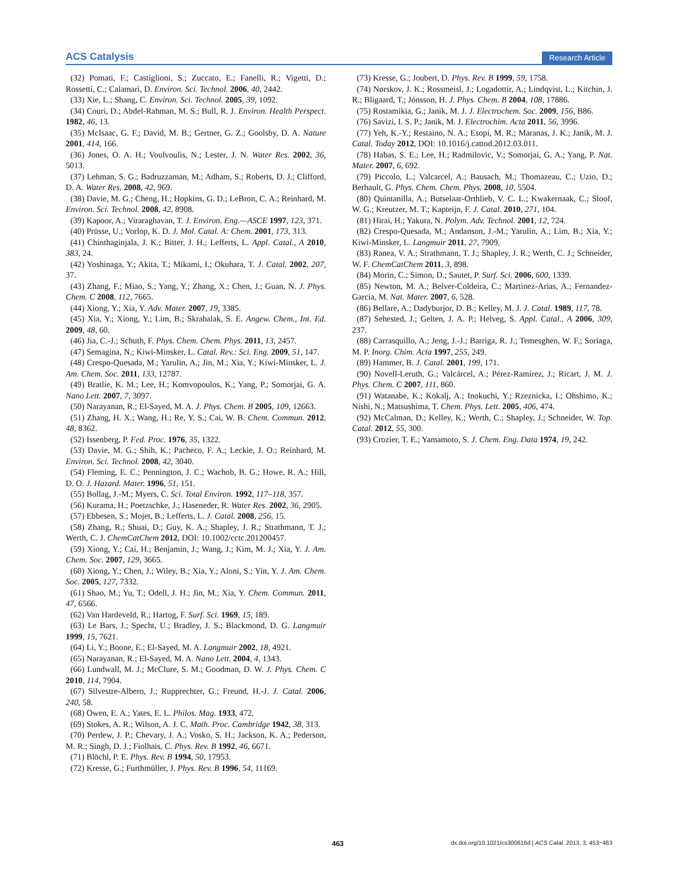ACS Catalysis Research Article
(32) Pomati, F.; Castiglioni, S.; Zuccato, E.; Fanelli, R.; Vigetti, D.; Rossetti, C.; Calamari, D. Environ. Sci. Technol. 2006, 40, 2442.
(33) Xie, L.; Shang, C. Environ. Sci. Technol. 2005, 39, 1092.
(34) Couri, D.; Abdel-Rahman, M. S.; Bull, R. J. Environ. Health Perspect. 1982, 46, 13.
(35) McIsaac, G. F.; David, M. B.; Gertner, G. Z.; Goolsby, D. A. Nature 2001, 414, 166.
(36) Jones, O. A. H.; Voulvoulis, N.; Lester, J. N. Water Res. 2002, 36, 5013.
(37) Lehman, S. G.; Badruzzaman, M.; Adham, S.; Roberts, D. J.; Clifford, D. A. Water Res. 2008, 42, 969.
(38) Davie, M. G.; Cheng, H.; Hopkins, G. D.; LeBron, C. A.; Reinhard, M. Environ. Sci. Technol. 2008, 42, 8908.
(39) Kapoor, A.; Viraraghavan, T. J. Environ. Eng.—ASCE 1997, 123, 371.
(40) Prüsse, U.; Vorlop, K. D. J. Mol. Catal. A: Chem. 2001, 173, 313.
(41) Chinthaginjala, J. K.; Bitter, J. H.; Lefferts, L. Appl. Catal., A 2010, 383, 24.
(42) Yoshinaga, Y.; Akita, T.; Mikami, I.; Okuhara, T. J. Catal. 2002, 207, 37.
(43) Zhang, F.; Miao, S.; Yang, Y.; Zhang, X.; Chen, J.; Guan, N. J. Phys. Chem. C 2008, 112, 7665.
(44) Xiong, Y.; Xia, Y. Adv. Mater. 2007, 19, 3385.
(45) Xia, Y.; Xiong, Y.; Lim, B.; Skrabalak, S. E. Angew. Chem., Int. Ed. 2009, 48, 60.
(46) Jia, C.-J.; Schuth, F. Phys. Chem. Chem. Phys. 2011, 13, 2457.
(47) Semagina, N.; Kiwi-Minsker, L. Catal. Rev.: Sci. Eng. 2009, 51, 147.
(48) Crespo-Quesada, M.; Yarulin, A.; Jin, M.; Xia, Y.; Kiwi-Minsker, L. J. Am. Chem. Soc. 2011, 133, 12787.
(49) Bratlie, K. M.; Lee, H.; Komvopoulos, K.; Yang, P.; Somorjai, G. A. Nano Lett. 2007, 7, 3097.
(50) Narayanan, R.; El-Sayed, M. A. J. Phys. Chem. B 2005, 109, 12663.
(51) Zhang, H. X.; Wang, H.; Re, Y. S.; Cai, W. B. Chem. Commun. 2012, 48, 8362.
(52) Issenberg, P. Fed. Proc. 1976, 35, 1322.
(53) Davie, M. G.; Shih, K.; Pacheco, F. A.; Leckie, J. O.; Reinhard, M. Environ. Sci. Technol. 2008, 42, 3040.
(54) Fleming, E. C.; Pennington, J. C.; Wachob, B. G.; Howe, R. A.; Hill, D. O. J. Hazard. Mater. 1996, 51, 151.
(55) Bollag, J.-M.; Myers, C. Sci. Total Environ. 1992, 117–118, 357.
(56) Kurama, H.; Poetzschke, J.; Haseneder, R. Water Res. 2002, 36, 2905.
(57) Ebbesen, S.; Mojet, B.; Lefferts, L. J. Catal. 2008, 256, 15.
(58) Zhang, R.; Shuai, D.; Guy, K. A.; Shapley, J. R.; Strathmann, T. J.; Werth, C. J. ChemCatChem 2012, DOI: 10.1002/cctc.201200457.
(59) Xiong, Y.; Cai, H.; Benjamin, J.; Wang, J.; Kim, M. J.; Xia, Y. J. Am. Chem. Soc. 2007, 129, 3665.
(60) Xiong, Y.; Chen, J.; Wiley, B.; Xia, Y.; Aloni, S.; Yin, Y. J. Am. Chem. Soc. 2005, 127, 7332.
(61) Shao, M.; Yu, T.; Odell, J. H.; Jin, M.; Xia, Y. Chem. Commun. 2011, 47, 6566.
(62) Van Hardeveld, R.; Hartog, F. Surf. Sci. 1969, 15, 189.
(63) Le Bars, J.; Specht, U.; Bradley, J. S.; Blackmond, D. G. Langmuir 1999, 15, 7621.
(64) Li, Y.; Boone, E.; El-Sayed, M. A. Langmuir 2002, 18, 4921.
(65) Narayanan, R.; El-Sayed, M. A. Nano Lett. 2004, 4, 1343.
(66) Lundwall, M. J.; McClure, S. M.; Goodman, D. W. J. Phys. Chem. C 2010, 114, 7904.
(67) Silvestre-Albero, J.; Rupprechter, G.; Freund, H.-J. J. Catal. 2006, 240, 58.
(68) Owen, E. A.; Yates, E. L. Philos. Mag. 1933, 472.
(69) Stokes, A. R.; Wilson, A. J. C. Math. Proc. Cambridge 1942, 38, 313.
(70) Perdew, J. P.; Chevary, J. A.; Vosko, S. H.; Jackson, K. A.; Pederson, M. R.; Singh, D. J.; Fiolhais, C. Phys. Rev. B 1992, 46, 6671.
(71) Blöchl, P. E. Phys. Rev. B 1994, 50, 17953.
(72) Kresse, G.; Furthmüller, J. Phys. Rev. B 1996, 54, 11169.
(73) Kresse, G.; Joubert, D. Phys. Rev. B 1999, 59, 1758.
(74) Nørskov, J. K.; Rossmeisl, J.; Logadottir, A.; Lindqvist, L.; Kitchin, J. R.; Bligaard, T.; Jónsson, H. J. Phys. Chem. B 2004, 108, 17886.
(75) Rostamikia, G.; Janik, M. J. J. Electrochem. Soc. 2009, 156, B86.
(76) Savizi, I. S. P.; Janik, M. J. Electrochim. Acta 2011, 56, 3996.
(77) Yeh, K.-Y.; Restaino, N. A.; Esopi, M. R.; Maranas, J. K.; Janik, M. J. Catal. Today 2012, DOI: 10.1016/j.cattod.2012.03.011.
(78) Habas, S. E.; Lee, H.; Radmilovic, V.; Somorjai, G. A.; Yang, P. Nat. Mater. 2007, 6, 692.
(79) Piccolo, L.; Valcarcel, A.; Bausach, M.; Thomazeau, C.; Uzio, D.; Berhault, G. Phys. Chem. Chem. Phys. 2008, 10, 5504.
(80) Quintanilla, A.; Butselaar-Orthlieb, V. C. L.; Kwakernaak, C.; Sloof, W. G.; Kreutzer, M. T.; Kapteijn, F. J. Catal. 2010, 271, 104.
(81) Hirai, H.; Yakura, N. Polym. Adv. Technol. 2001, 12, 724.
(82) Crespo-Quesada, M.; Andanson, J.-M.; Yarulin, A.; Lim, B.; Xia, Y.; Kiwi-Minsker, L. Langmuir 2011, 27, 7909.
(83) Ranea, V. A.; Strathmann, T. J.; Shapley, J. R.; Werth, C. J.; Schneider, W. F. ChemCatChem 2011, 3, 898.
(84) Morin, C.; Simon, D.; Sautet, P. Surf. Sci. 2006, 600, 1339.
(85) Newton, M. A.; Belver-Coldeira, C.; Martinez-Arias, A.; Fernandez-Garcia, M. Nat. Mater. 2007, 6, 528.
(86) Bellare, A.; Dadyburjor, D. B.; Kelley, M. J. J. Catal. 1989, 117, 78.
(87) Sehested, J.; Gelten, J. A. P.; Helveg, S. Appl. Catal., A 2006, 309, 237.
(88) Carrasquillo, A.; Jeng, J.-J.; Barriga, R. J.; Temesghen, W. F.; Soriaga, M. P. Inorg. Chim. Acta 1997, 255, 249.
(89) Hammer, B. J. Catal. 2001, 199, 171.
(90) Novell-Leruth, G.; Valcárcel, A.; Pérez-Ramírez, J.; Ricart, J. M. J. Phys. Chem. C 2007, 111, 860.
(91) Watanabe, K.; Kokalj, A.; Inokuchi, Y.; Rzeznicka, I.; Ohshimo, K.; Nishi, N.; Matsushima, T. Chem. Phys. Lett. 2005, 406, 474.
(92) McCalman, D.; Kelley, K.; Werth, C.; Shapley, J.; Schneider, W. Top. Catal. 2012, 55, 300.
(93) Crozier, T. E.; Yamamoto, S. J. Chem. Eng. Data 1974, 19, 242.
463 dx.doi.org/10.1021/cs300616d | ACS Catal. 2013, 3, 453−463